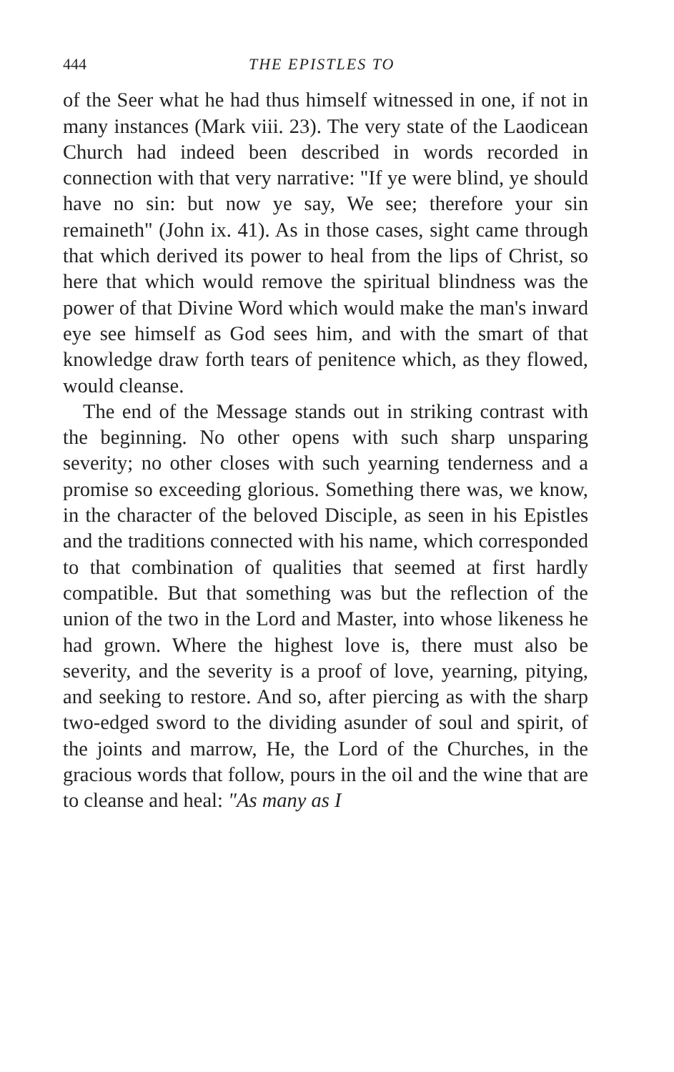444 THE EPISTLES TO
of the Seer what he had thus himself witnessed in one, if not in many instances (Mark viii. 23). The very state of the Laodicean Church had indeed been described in words recorded in connection with that very narrative: "If ye were blind, ye should have no sin: but now ye say, We see; therefore your sin remaineth" (John ix. 41). As in those cases, sight came through that which derived its power to heal from the lips of Christ, so here that which would remove the spiritual blindness was the power of that Divine Word which would make the man's inward eye see himself as God sees him, and with the smart of that knowledge draw forth tears of penitence which, as they flowed, would cleanse.
The end of the Message stands out in striking contrast with the beginning. No other opens with such sharp unsparing severity; no other closes with such yearning tenderness and a promise so exceeding glorious. Something there was, we know, in the character of the beloved Disciple, as seen in his Epistles and the traditions connected with his name, which corresponded to that combination of qualities that seemed at first hardly compatible. But that something was but the reflection of the union of the two in the Lord and Master, into whose likeness he had grown. Where the highest love is, there must also be severity, and the severity is a proof of love, yearning, pitying, and seeking to restore. And so, after piercing as with the sharp two-edged sword to the dividing asunder of soul and spirit, of the joints and marrow, He, the Lord of the Churches, in the gracious words that follow, pours in the oil and the wine that are to cleanse and heal: "As many as I